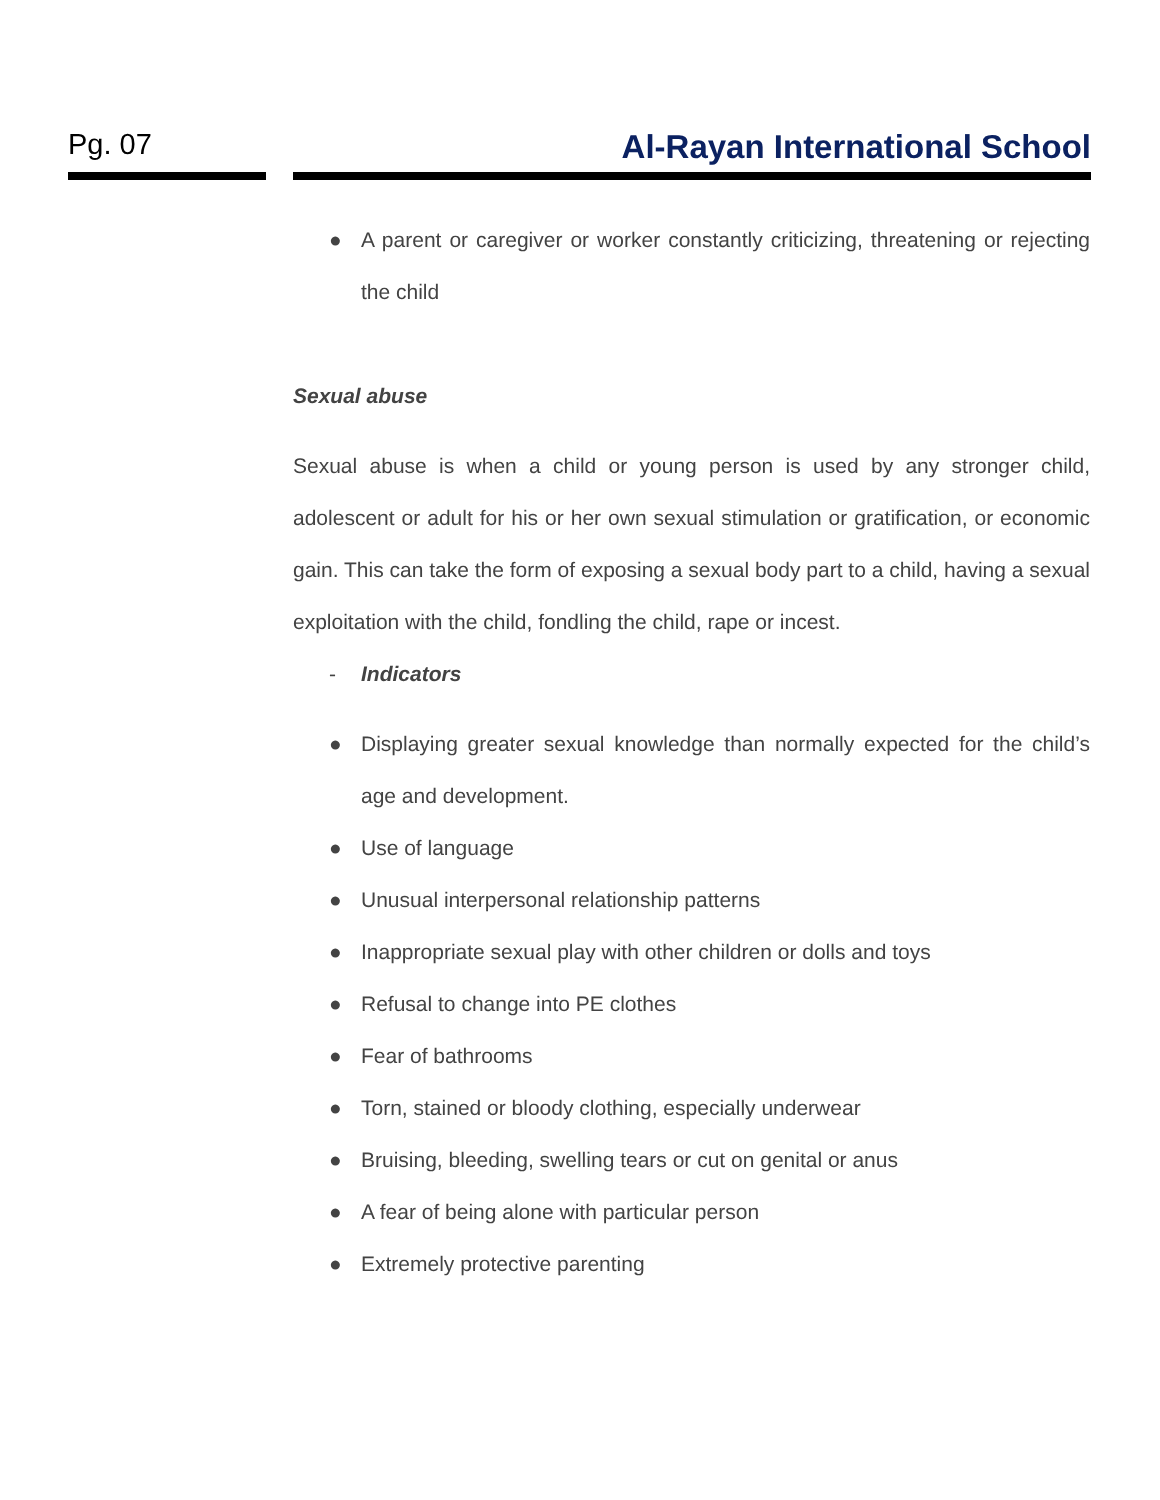Pg. 07 Al-Rayan International School
● A parent or caregiver or worker constantly criticizing, threatening or rejecting the child
Sexual abuse
Sexual abuse is when a child or young person is used by any stronger child, adolescent or adult for his or her own sexual stimulation or gratification, or economic gain. This can take the form of exposing a sexual body part to a child, having a sexual exploitation with the child, fondling the child, rape or incest.
- Indicators
● Displaying greater sexual knowledge than normally expected for the child’s age and development.
● Use of language
● Unusual interpersonal relationship patterns
● Inappropriate sexual play with other children or dolls and toys
● Refusal to change into PE clothes
● Fear of bathrooms
● Torn, stained or bloody clothing, especially underwear
● Bruising, bleeding, swelling tears or cut on genital or anus
● A fear of being alone with particular person
● Extremely protective parenting